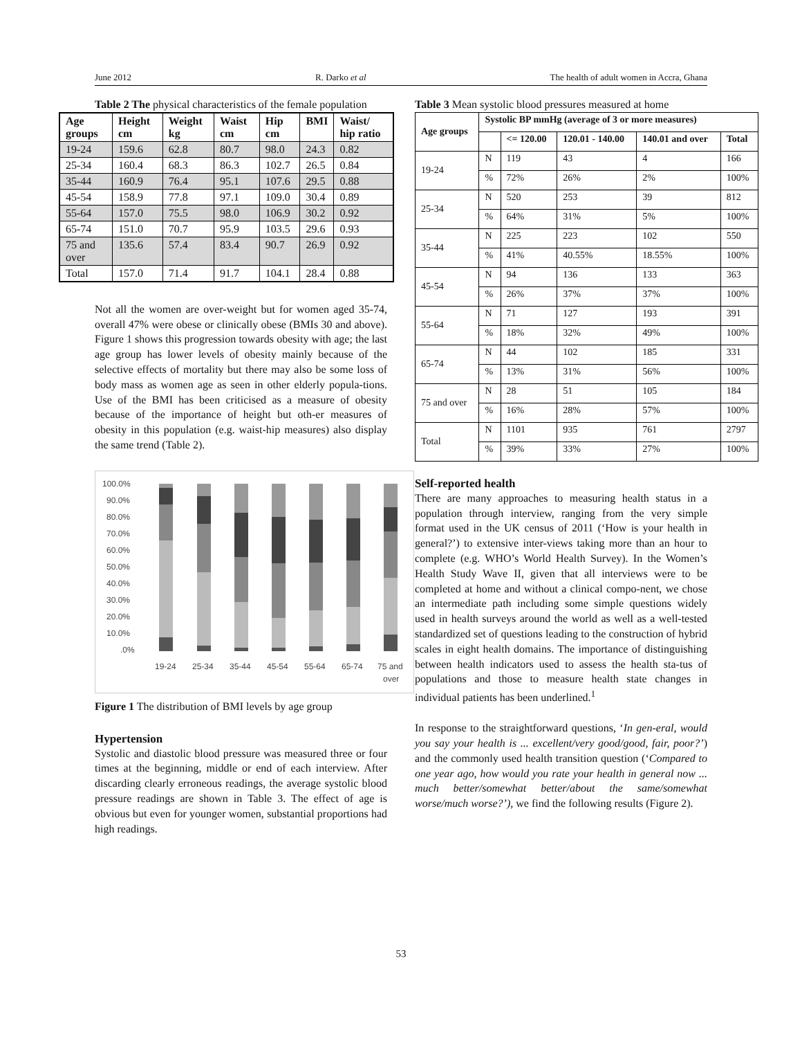June 2012 R. Darko et al The health of adult women in Accra, Ghana
Table 2 The physical characteristics of the female population
| Age groups | Height cm | Weight kg | Waist cm | Hip cm | BMI | Waist/ hip ratio |
| --- | --- | --- | --- | --- | --- | --- |
| 19-24 | 159.6 | 62.8 | 80.7 | 98.0 | 24.3 | 0.82 |
| 25-34 | 160.4 | 68.3 | 86.3 | 102.7 | 26.5 | 0.84 |
| 35-44 | 160.9 | 76.4 | 95.1 | 107.6 | 29.5 | 0.88 |
| 45-54 | 158.9 | 77.8 | 97.1 | 109.0 | 30.4 | 0.89 |
| 55-64 | 157.0 | 75.5 | 98.0 | 106.9 | 30.2 | 0.92 |
| 65-74 | 151.0 | 70.7 | 95.9 | 103.5 | 29.6 | 0.93 |
| 75 and over | 135.6 | 57.4 | 83.4 | 90.7 | 26.9 | 0.92 |
| Total | 157.0 | 71.4 | 91.7 | 104.1 | 28.4 | 0.88 |
Not all the women are over-weight but for women aged 35-74, overall 47% were obese or clinically obese (BMIs 30 and above). Figure 1 shows this progression towards obesity with age; the last age group has lower levels of obesity mainly because of the selective effects of mortality but there may also be some loss of body mass as women age as seen in other elderly popula-tions. Use of the BMI has been criticised as a measure of obesity because of the importance of height but oth-er measures of obesity in this population (e.g. waist-hip measures) also display the same trend (Table 2).
100.0%
90.0%
80.0%
70.0%
60.0%
50.0%
40.0%
30.0%
20.0%
10.0%
.0%
19-24
25-34
35-44
45-54
55-64
65-74
75 and
over
Figure 1 The distribution of BMI levels by age group
Hypertension
Systolic and diastolic blood pressure was measured three or four times at the beginning, middle or end of each interview. After discarding clearly erroneous readings, the average systolic blood pressure readings are shown in Table 3. The effect of age is obvious but even for younger women, substantial proportions had high readings.
Table 3 Mean systolic blood pressures measured at home
| Age groups | Systolic BP mmHg (average of 3 or more measures) | | | | |
| --- | --- | --- | --- | --- | --- |
| | | <= 120.00 | 120.01 - 140.00 | 140.01 and over | Total |
| 19-24 | N | 119 | 43 | 4 | 166 |
| | % | 72% | 26% | 2% | 100% |
| 25-34 | N | 520 | 253 | 39 | 812 |
| | % | 64% | 31% | 5% | 100% |
| 35-44 | N | 225 | 223 | 102 | 550 |
| | % | 41% | 40.55% | 18.55% | 100% |
| 45-54 | N | 94 | 136 | 133 | 363 |
| | % | 26% | 37% | 37% | 100% |
| 55-64 | N | 71 | 127 | 193 | 391 |
| | % | 18% | 32% | 49% | 100% |
| 65-74 | N | 44 | 102 | 185 | 331 |
| | % | 13% | 31% | 56% | 100% |
| 75 and over | N | 28 | 51 | 105 | 184 |
| | % | 16% | 28% | 57% | 100% |
| Total | N | 1101 | 935 | 761 | 2797 |
| | % | 39% | 33% | 27% | 100% |
Self-reported health
There are many approaches to measuring health status in a population through interview, ranging from the very simple format used in the UK census of 2011 (‘How is your health in general?’) to extensive inter-views taking more than an hour to complete (e.g. WHO’s World Health Survey). In the Women’s Health Study Wave II, given that all interviews were to be completed at home and without a clinical compo-nent, we chose an intermediate path including some simple questions widely used in health surveys around the world as well as a well-tested standardized set of questions leading to the construction of hybrid scales in eight health domains. The importance of distinguishing between health indicators used to assess the health sta-tus of populations and those to measure health state changes in individual patients has been underlined.<sup>1</sup>
In response to the straightforward questions, ‘In gen-eral, would you say your health is ... excellent/very good/good, fair, poor?’) and the commonly used health transition question (‘Compared to one year ago, how would you rate your health in general now ... much better/somewhat better/about the same/somewhat worse/much worse?’), we find the following results (Figure 2).
53